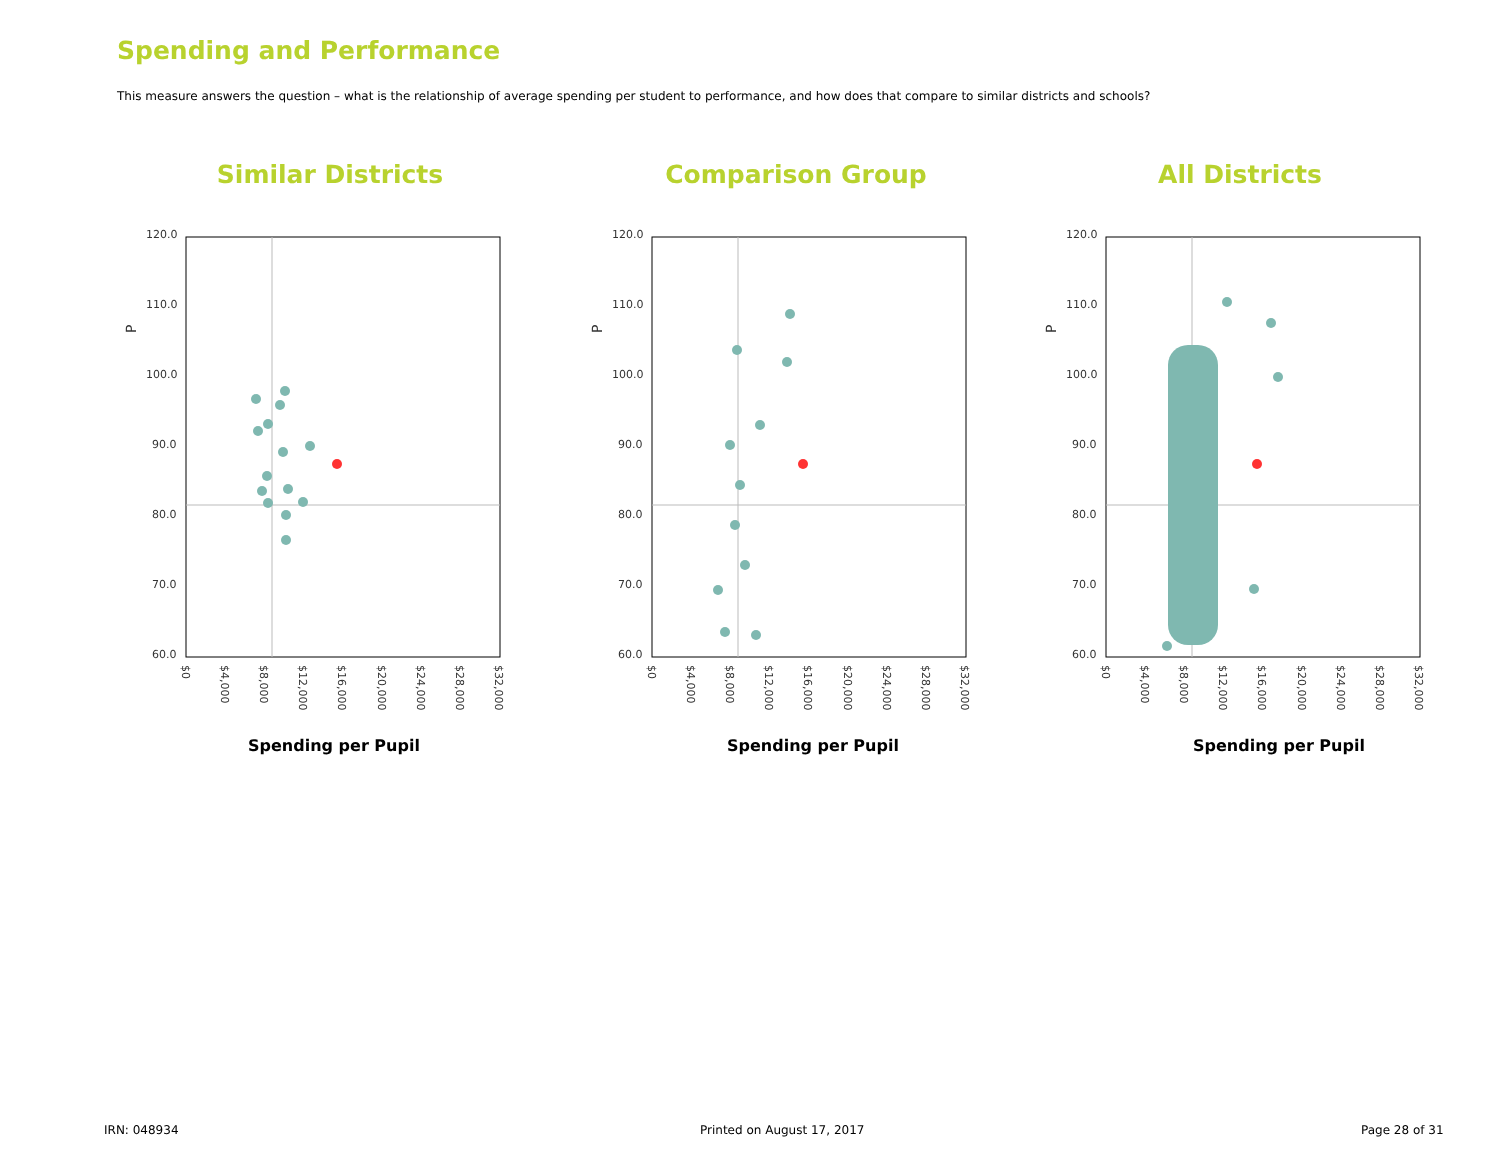Spending and Performance
This measure answers the question – what is the relationship of average spending per student to performance, and how does that compare to similar districts and schools?
Similar Districts Comparison Group All Districts
120.0
110.0
100.0
90.0
80.0
70.0
60.0
P
$0
$4,000
$8,000
$12,000
$16,000
$20,000
$24,000
$28,000
$32,000
Spending per Pupil Spending per Pupil Spending per Pupil
IRN: 048934 Printed on August 17, 2017 Page 28 of 31